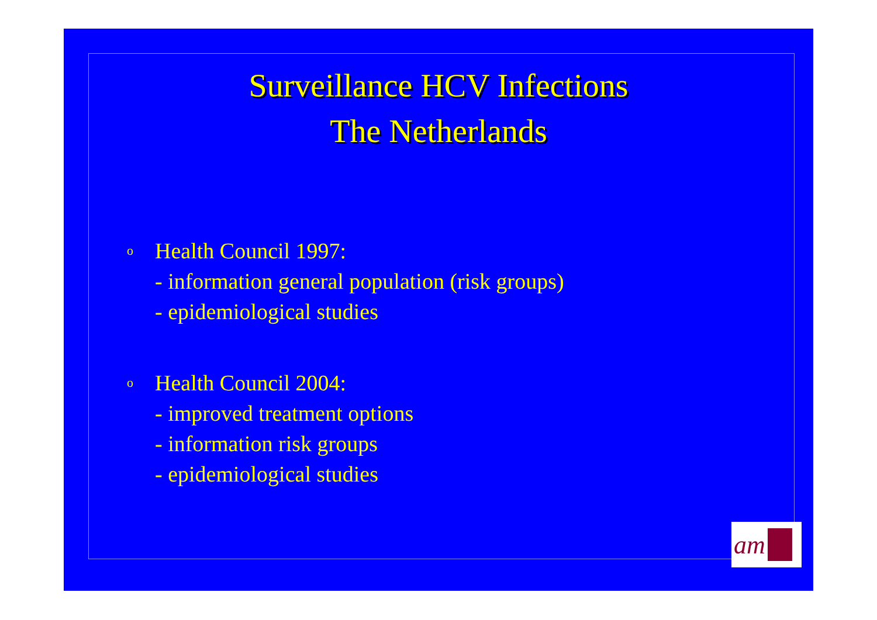Surveillance HCV Infections
The Netherlands
o
Health Council 1997:
- information general population (risk groups)
- epidemiological studies
o
Health Council 2004:
- improved treatment options
- information risk groups
- epidemiological studies
am